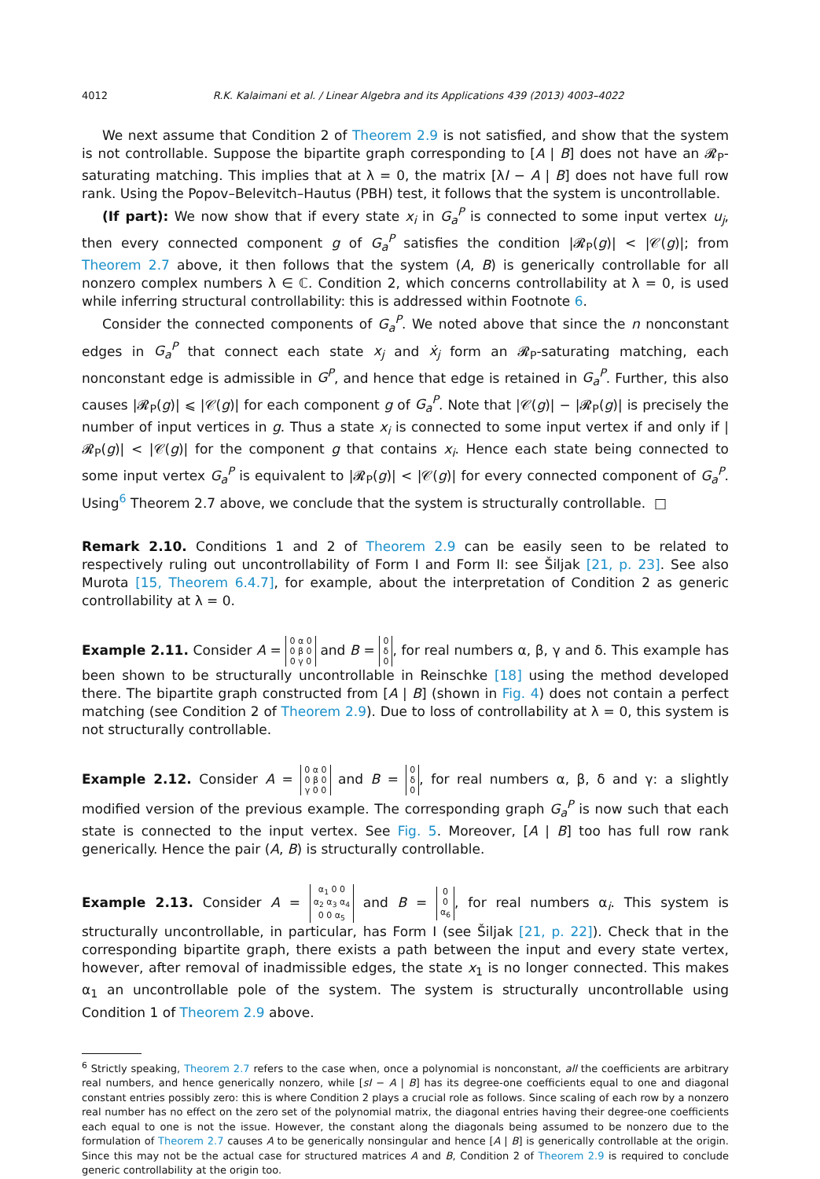4012 R.K. Kalaimani et al. / Linear Algebra and its Applications 439 (2013) 4003–4022
We next assume that Condition 2 of Theorem 2.9 is not satisfied, and show that the system is not controllable. Suppose the bipartite graph corresponding to [A | B] does not have an 𝓡<sub>P</sub>-saturating matching. This implies that at λ = 0, the matrix [λI − A | B] does not have full row rank. Using the Popov–Belevitch–Hautus (PBH) test, it follows that the system is uncontrollable.
(If part): We now show that if every state x<sub>i</sub> in G<sub>a</sub><sup>P</sup> is connected to some input vertex u<sub>j</sub>, then every connected component g of G<sub>a</sub><sup>P</sup> satisfies the condition |𝓡<sub>P</sub>(g)| < |𝒞(g)|; from Theorem 2.7 above, it then follows that the system (A, B) is generically controllable for all nonzero complex numbers λ ∈ ℂ. Condition 2, which concerns controllability at λ = 0, is used while inferring structural controllability: this is addressed within Footnote 6.
Consider the connected components of G<sub>a</sub><sup>P</sup>. We noted above that since the n nonconstant edges in G<sub>a</sub><sup>P</sup> that connect each state x<sub>j</sub> and ẋ<sub>j</sub> form an 𝓡<sub>P</sub>-saturating matching, each nonconstant edge is admissible in G<sup>P</sup>, and hence that edge is retained in G<sub>a</sub><sup>P</sup>. Further, this also causes |𝓡<sub>P</sub>(g)| ⩽ |𝒞(g)| for each component g of G<sub>a</sub><sup>P</sup>. Note that |𝒞(g)| − |𝓡<sub>P</sub>(g)| is precisely the number of input vertices in g. Thus a state x<sub>i</sub> is connected to some input vertex if and only if |𝓡<sub>P</sub>(g)| < |𝒞(g)| for the component g that contains x<sub>i</sub>. Hence each state being connected to some input vertex G<sub>a</sub><sup>P</sup> is equivalent to |𝓡<sub>P</sub>(g)| < |𝒞(g)| for every connected component of G<sub>a</sub><sup>P</sup>. Using<sup>6</sup> Theorem 2.7 above, we conclude that the system is structurally controllable. □
Remark 2.10. Conditions 1 and 2 of Theorem 2.9 can be easily seen to be related to respectively ruling out uncontrollability of Form I and Form II: see Šiljak [21, p. 23]. See also Murota [15, Theorem 6.4.7], for example, about the interpretation of Condition 2 as generic controllability at λ = 0.
Example 2.11. Consider A = 0 α 0
0 β 0
0 γ 0 and B = 0
δ
0, for real numbers α, β, γ and δ. This example has been shown to be structurally uncontrollable in Reinschke [18] using the method developed there. The bipartite graph constructed from [A | B] (shown in Fig. 4) does not contain a perfect matching (see Condition 2 of Theorem 2.9). Due to loss of controllability at λ = 0, this system is not structurally controllable.
Example 2.12. Consider A = 0 α 0
0 β 0
γ 0 0 and B = 0
δ
0, for real numbers α, β, δ and γ: a slightly modified version of the previous example. The corresponding graph G<sub>a</sub><sup>P</sup> is now such that each state is connected to the input vertex. See Fig. 5. Moreover, [A | B] too has full row rank generically. Hence the pair (A, B) is structurally controllable.
Example 2.13. Consider A = α<sub>1</sub> 0 0
α<sub>2</sub> α<sub>3</sub> α<sub>4</sub>
0 0 α<sub>5</sub> and B = 0
0
α<sub>6</sub>, for real numbers α<sub>i</sub>. This system is structurally uncontrollable, in particular, has Form I (see Šiljak [21, p. 22]). Check that in the corresponding bipartite graph, there exists a path between the input and every state vertex, however, after removal of inadmissible edges, the state x<sub>1</sub> is no longer connected. This makes α<sub>1</sub> an uncontrollable pole of the system. The system is structurally uncontrollable using Condition 1 of Theorem 2.9 above.
<sup>6</sup> Strictly speaking, Theorem 2.7 refers to the case when, once a polynomial is nonconstant, all the coefficients are arbitrary real numbers, and hence generically nonzero, while [sI − A | B] has its degree-one coefficients equal to one and diagonal constant entries possibly zero: this is where Condition 2 plays a crucial role as follows. Since scaling of each row by a nonzero real number has no effect on the zero set of the polynomial matrix, the diagonal entries having their degree-one coefficients each equal to one is not the issue. However, the constant along the diagonals being assumed to be nonzero due to the formulation of Theorem 2.7 causes A to be generically nonsingular and hence [A | B] is generically controllable at the origin. Since this may not be the actual case for structured matrices A and B, Condition 2 of Theorem 2.9 is required to conclude generic controllability at the origin too.